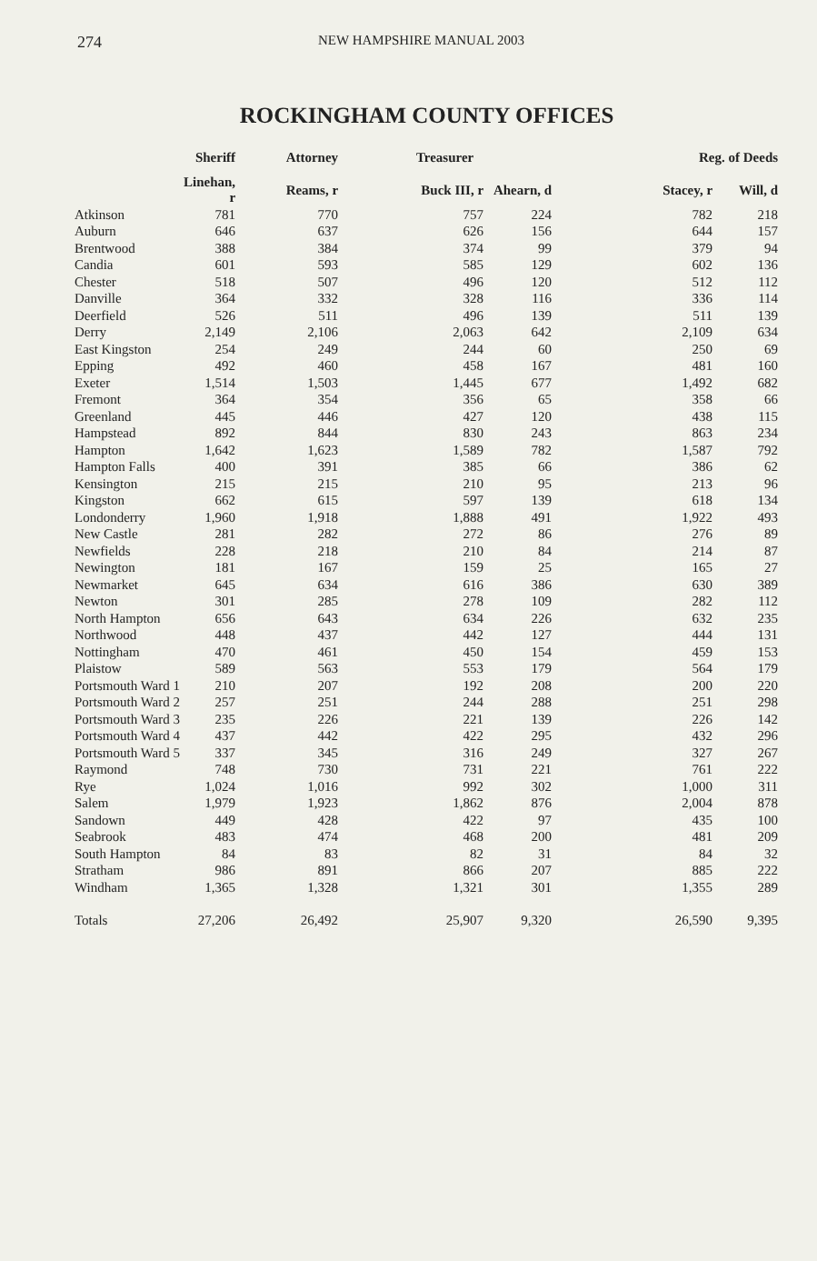274 NEW HAMPSHIRE MANUAL 2003
ROCKINGHAM COUNTY OFFICES
| | Sheriff | Attorney | Treasurer | | Reg. of Deeds | |
| --- | --- | --- | --- | --- | --- | --- |
| | Linehan, r | Reams, r | Buck III, r | Ahearn, d | Stacey, r | Will, d |
| Atkinson | 781 | 770 | 757 | 224 | 782 | 218 |
| Auburn | 646 | 637 | 626 | 156 | 644 | 157 |
| Brentwood | 388 | 384 | 374 | 99 | 379 | 94 |
| Candia | 601 | 593 | 585 | 129 | 602 | 136 |
| Chester | 518 | 507 | 496 | 120 | 512 | 112 |
| Danville | 364 | 332 | 328 | 116 | 336 | 114 |
| Deerfield | 526 | 511 | 496 | 139 | 511 | 139 |
| Derry | 2,149 | 2,106 | 2,063 | 642 | 2,109 | 634 |
| East Kingston | 254 | 249 | 244 | 60 | 250 | 69 |
| Epping | 492 | 460 | 458 | 167 | 481 | 160 |
| Exeter | 1,514 | 1,503 | 1,445 | 677 | 1,492 | 682 |
| Fremont | 364 | 354 | 356 | 65 | 358 | 66 |
| Greenland | 445 | 446 | 427 | 120 | 438 | 115 |
| Hampstead | 892 | 844 | 830 | 243 | 863 | 234 |
| Hampton | 1,642 | 1,623 | 1,589 | 782 | 1,587 | 792 |
| Hampton Falls | 400 | 391 | 385 | 66 | 386 | 62 |
| Kensington | 215 | 215 | 210 | 95 | 213 | 96 |
| Kingston | 662 | 615 | 597 | 139 | 618 | 134 |
| Londonderry | 1,960 | 1,918 | 1,888 | 491 | 1,922 | 493 |
| New Castle | 281 | 282 | 272 | 86 | 276 | 89 |
| Newfields | 228 | 218 | 210 | 84 | 214 | 87 |
| Newington | 181 | 167 | 159 | 25 | 165 | 27 |
| Newmarket | 645 | 634 | 616 | 386 | 630 | 389 |
| Newton | 301 | 285 | 278 | 109 | 282 | 112 |
| North Hampton | 656 | 643 | 634 | 226 | 632 | 235 |
| Northwood | 448 | 437 | 442 | 127 | 444 | 131 |
| Nottingham | 470 | 461 | 450 | 154 | 459 | 153 |
| Plaistow | 589 | 563 | 553 | 179 | 564 | 179 |
| Portsmouth Ward 1 | 210 | 207 | 192 | 208 | 200 | 220 |
| Portsmouth Ward 2 | 257 | 251 | 244 | 288 | 251 | 298 |
| Portsmouth Ward 3 | 235 | 226 | 221 | 139 | 226 | 142 |
| Portsmouth Ward 4 | 437 | 442 | 422 | 295 | 432 | 296 |
| Portsmouth Ward 5 | 337 | 345 | 316 | 249 | 327 | 267 |
| Raymond | 748 | 730 | 731 | 221 | 761 | 222 |
| Rye | 1,024 | 1,016 | 992 | 302 | 1,000 | 311 |
| Salem | 1,979 | 1,923 | 1,862 | 876 | 2,004 | 878 |
| Sandown | 449 | 428 | 422 | 97 | 435 | 100 |
| Seabrook | 483 | 474 | 468 | 200 | 481 | 209 |
| South Hampton | 84 | 83 | 82 | 31 | 84 | 32 |
| Stratham | 986 | 891 | 866 | 207 | 885 | 222 |
| Windham | 1,365 | 1,328 | 1,321 | 301 | 1,355 | 289 |
| Totals | 27,206 | 26,492 | 25,907 | 9,320 | 26,590 | 9,395 |